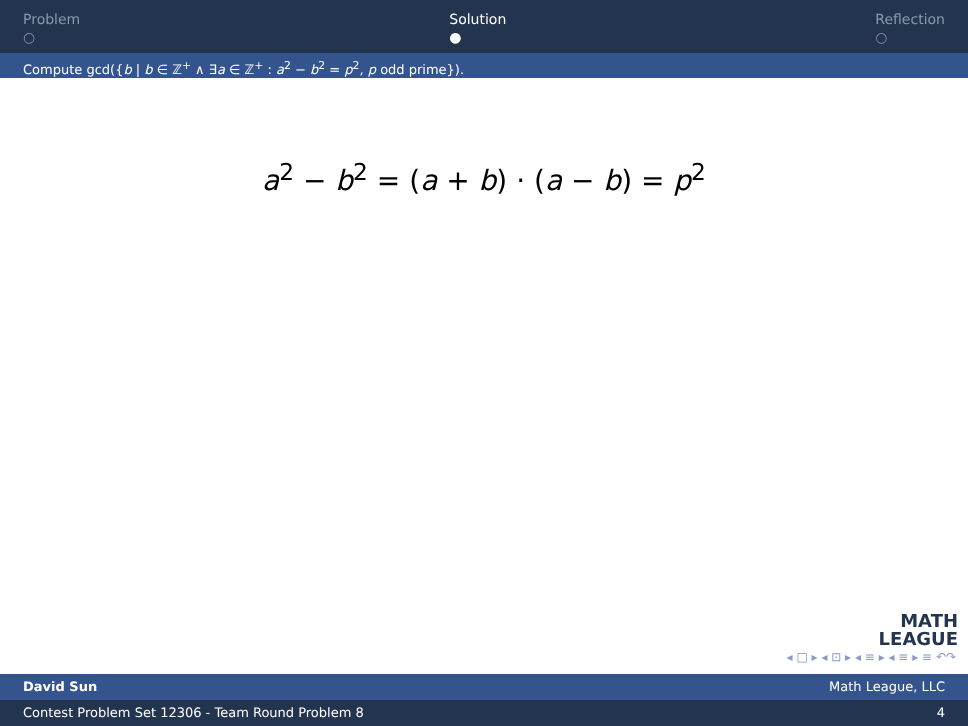Problem
○
Solution
●
Reflection
○
Compute gcd({b | b ∈ ℤ<sup>+</sup> ∧ ∃a ∈ ℤ<sup>+</sup> : a<sup>2</sup> − b<sup>2</sup> = p<sup>2</sup>, p odd prime}).
a<sup>2</sup> − b<sup>2</sup> = (a + b) · (a − b) = p<sup>2</sup>
MATH
LEAGUE
◂ □ ▸ ◂ ⊡ ▸ ◂ ≡ ▸ ◂ ≡ ▸ ≡ ↶↷
David Sun Math League, LLC
Contest Problem Set 12306 - Team Round Problem 8 4